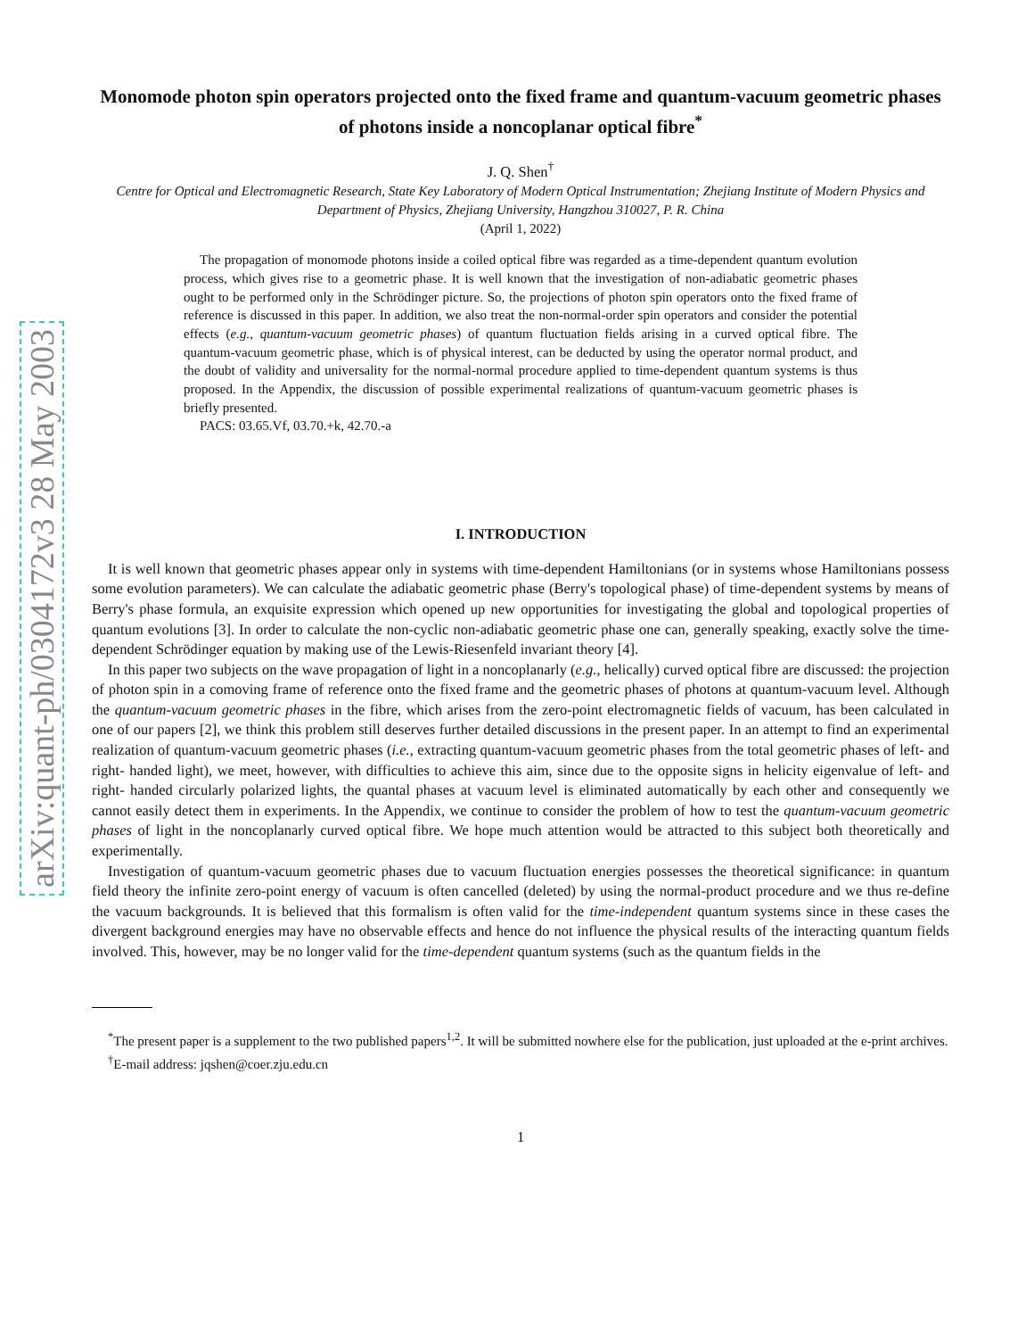arXiv:quant-ph/0304172v3 28 May 2003
Monomode photon spin operators projected onto the fixed frame and quantum-vacuum geometric phases of photons inside a noncoplanar optical fibre<sup>*</sup>
J. Q. Shen<sup>†</sup>
Centre for Optical and Electromagnetic Research, State Key Laboratory of Modern Optical Instrumentation; Zhejiang Institute of Modern Physics and Department of Physics, Zhejiang University, Hangzhou 310027, P. R. China
(April 1, 2022)
The propagation of monomode photons inside a coiled optical fibre was regarded as a time-dependent quantum evolution process, which gives rise to a geometric phase. It is well known that the investigation of non-adiabatic geometric phases ought to be performed only in the Schrödinger picture. So, the projections of photon spin operators onto the fixed frame of reference is discussed in this paper. In addition, we also treat the non-normal-order spin operators and consider the potential effects (e.g., quantum-vacuum geometric phases) of quantum fluctuation fields arising in a curved optical fibre. The quantum-vacuum geometric phase, which is of physical interest, can be deducted by using the operator normal product, and the doubt of validity and universality for the normal-normal procedure applied to time-dependent quantum systems is thus proposed. In the Appendix, the discussion of possible experimental realizations of quantum-vacuum geometric phases is briefly presented.
PACS: 03.65.Vf, 03.70.+k, 42.70.-a
I. INTRODUCTION
It is well known that geometric phases appear only in systems with time-dependent Hamiltonians (or in systems whose Hamiltonians possess some evolution parameters). We can calculate the adiabatic geometric phase (Berry's topological phase) of time-dependent systems by means of Berry's phase formula, an exquisite expression which opened up new opportunities for investigating the global and topological properties of quantum evolutions [3]. In order to calculate the non-cyclic non-adiabatic geometric phase one can, generally speaking, exactly solve the time-dependent Schrödinger equation by making use of the Lewis-Riesenfeld invariant theory [4].
In this paper two subjects on the wave propagation of light in a noncoplanarly (e.g., helically) curved optical fibre are discussed: the projection of photon spin in a comoving frame of reference onto the fixed frame and the geometric phases of photons at quantum-vacuum level. Although the quantum-vacuum geometric phases in the fibre, which arises from the zero-point electromagnetic fields of vacuum, has been calculated in one of our papers [2], we think this problem still deserves further detailed discussions in the present paper. In an attempt to find an experimental realization of quantum-vacuum geometric phases (i.e., extracting quantum-vacuum geometric phases from the total geometric phases of left- and right- handed light), we meet, however, with difficulties to achieve this aim, since due to the opposite signs in helicity eigenvalue of left- and right- handed circularly polarized lights, the quantal phases at vacuum level is eliminated automatically by each other and consequently we cannot easily detect them in experiments. In the Appendix, we continue to consider the problem of how to test the quantum-vacuum geometric phases of light in the noncoplanarly curved optical fibre. We hope much attention would be attracted to this subject both theoretically and experimentally.
Investigation of quantum-vacuum geometric phases due to vacuum fluctuation energies possesses the theoretical significance: in quantum field theory the infinite zero-point energy of vacuum is often cancelled (deleted) by using the normal-product procedure and we thus re-define the vacuum backgrounds. It is believed that this formalism is often valid for the time-independent quantum systems since in these cases the divergent background energies may have no observable effects and hence do not influence the physical results of the interacting quantum fields involved. This, however, may be no longer valid for the time-dependent quantum systems (such as the quantum fields in the
<sup>*</sup> The present paper is a supplement to the two published papers<sup>1,2</sup>. It will be submitted nowhere else for the publication, just uploaded at the e-print archives.
<sup>†</sup> E-mail address: jqshen@coer.zju.edu.cn
1